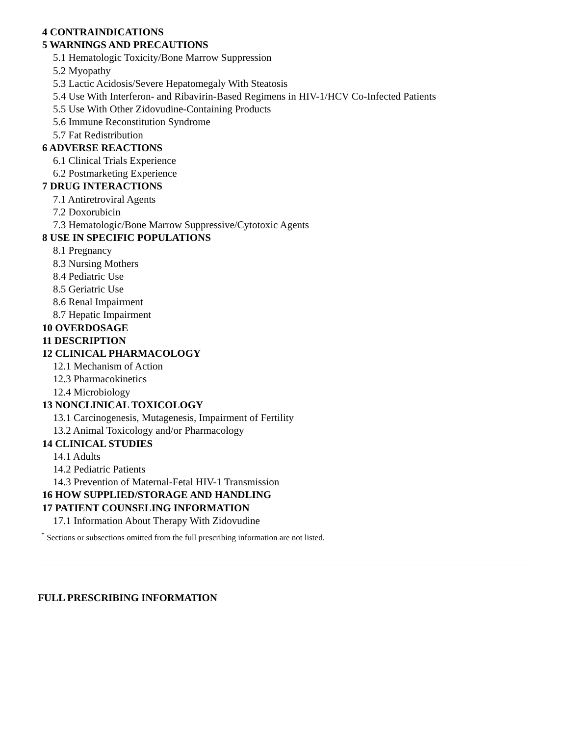4 CONTRAINDICATIONS
5 WARNINGS AND PRECAUTIONS
5.1 Hematologic Toxicity/Bone Marrow Suppression
5.2 Myopathy
5.3 Lactic Acidosis/Severe Hepatomegaly With Steatosis
5.4 Use With Interferon- and Ribavirin-Based Regimens in HIV-1/HCV Co-Infected Patients
5.5 Use With Other Zidovudine-Containing Products
5.6 Immune Reconstitution Syndrome
5.7 Fat Redistribution
6 ADVERSE REACTIONS
6.1 Clinical Trials Experience
6.2 Postmarketing Experience
7 DRUG INTERACTIONS
7.1 Antiretroviral Agents
7.2 Doxorubicin
7.3 Hematologic/Bone Marrow Suppressive/Cytotoxic Agents
8 USE IN SPECIFIC POPULATIONS
8.1 Pregnancy
8.3 Nursing Mothers
8.4 Pediatric Use
8.5 Geriatric Use
8.6 Renal Impairment
8.7 Hepatic Impairment
10 OVERDOSAGE
11 DESCRIPTION
12 CLINICAL PHARMACOLOGY
12.1 Mechanism of Action
12.3 Pharmacokinetics
12.4 Microbiology
13 NONCLINICAL TOXICOLOGY
13.1 Carcinogenesis, Mutagenesis, Impairment of Fertility
13.2 Animal Toxicology and/or Pharmacology
14 CLINICAL STUDIES
14.1 Adults
14.2 Pediatric Patients
14.3 Prevention of Maternal-Fetal HIV-1 Transmission
16 HOW SUPPLIED/STORAGE AND HANDLING
17 PATIENT COUNSELING INFORMATION
17.1 Information About Therapy With Zidovudine
<sup>*</sup> Sections or subsections omitted from the full prescribing information are not listed.
FULL PRESCRIBING INFORMATION